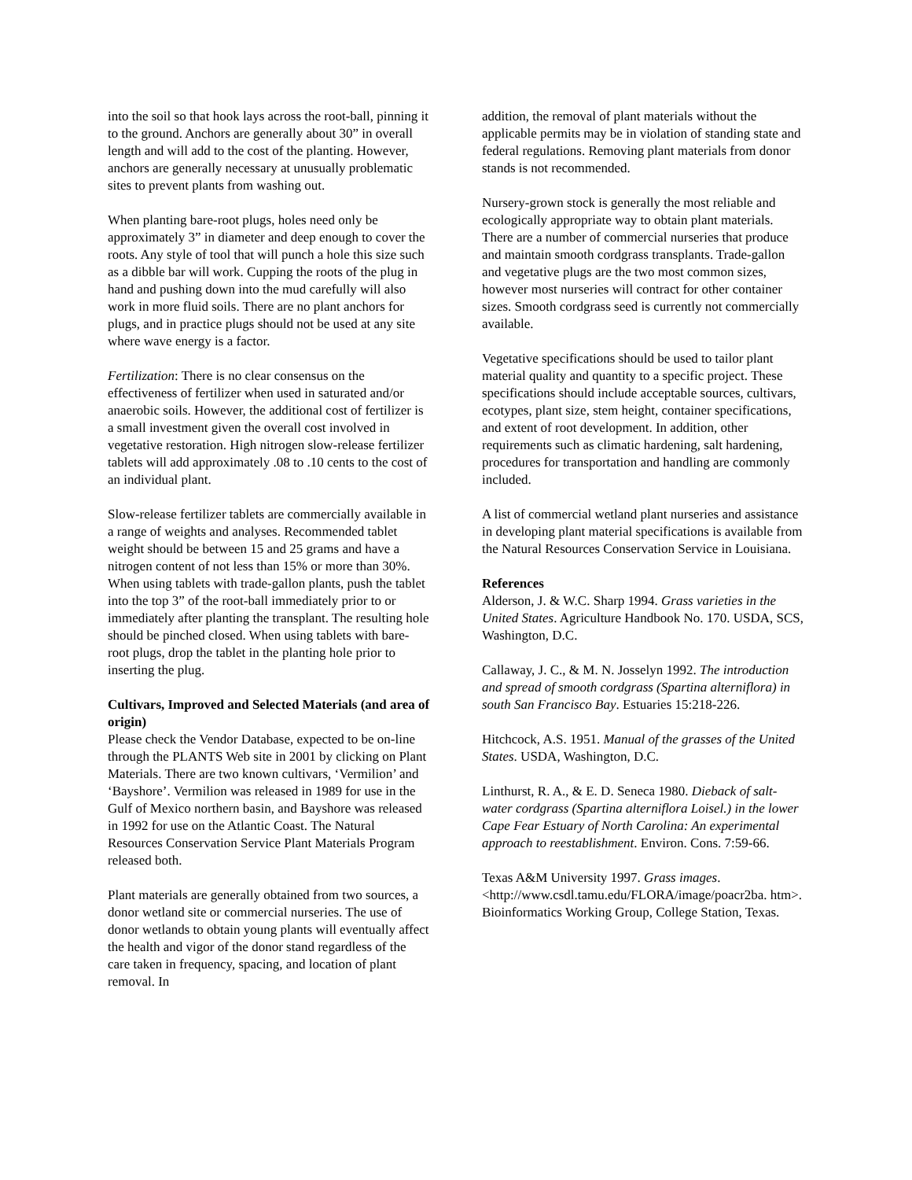into the soil so that hook lays across the root-ball, pinning it to the ground. Anchors are generally about 30” in overall length and will add to the cost of the planting. However, anchors are generally necessary at unusually problematic sites to prevent plants from washing out.
When planting bare-root plugs, holes need only be approximately 3” in diameter and deep enough to cover the roots. Any style of tool that will punch a hole this size such as a dibble bar will work. Cupping the roots of the plug in hand and pushing down into the mud carefully will also work in more fluid soils. There are no plant anchors for plugs, and in practice plugs should not be used at any site where wave energy is a factor.
Fertilization: There is no clear consensus on the effectiveness of fertilizer when used in saturated and/or anaerobic soils. However, the additional cost of fertilizer is a small investment given the overall cost involved in vegetative restoration. High nitrogen slow-release fertilizer tablets will add approximately .08 to .10 cents to the cost of an individual plant.
Slow-release fertilizer tablets are commercially available in a range of weights and analyses. Recommended tablet weight should be between 15 and 25 grams and have a nitrogen content of not less than 15% or more than 30%. When using tablets with trade-gallon plants, push the tablet into the top 3” of the root-ball immediately prior to or immediately after planting the transplant. The resulting hole should be pinched closed. When using tablets with bare-root plugs, drop the tablet in the planting hole prior to inserting the plug.
Cultivars, Improved and Selected Materials (and area of origin)
Please check the Vendor Database, expected to be on-line through the PLANTS Web site in 2001 by clicking on Plant Materials. There are two known cultivars, ‘Vermilion’ and ‘Bayshore’. Vermilion was released in 1989 for use in the Gulf of Mexico northern basin, and Bayshore was released in 1992 for use on the Atlantic Coast. The Natural Resources Conservation Service Plant Materials Program released both.
Plant materials are generally obtained from two sources, a donor wetland site or commercial nurseries. The use of donor wetlands to obtain young plants will eventually affect the health and vigor of the donor stand regardless of the care taken in frequency, spacing, and location of plant removal. In
addition, the removal of plant materials without the applicable permits may be in violation of standing state and federal regulations. Removing plant materials from donor stands is not recommended.
Nursery-grown stock is generally the most reliable and ecologically appropriate way to obtain plant materials. There are a number of commercial nurseries that produce and maintain smooth cordgrass transplants. Trade-gallon and vegetative plugs are the two most common sizes, however most nurseries will contract for other container sizes. Smooth cordgrass seed is currently not commercially available.
Vegetative specifications should be used to tailor plant material quality and quantity to a specific project. These specifications should include acceptable sources, cultivars, ecotypes, plant size, stem height, container specifications, and extent of root development. In addition, other requirements such as climatic hardening, salt hardening, procedures for transportation and handling are commonly included.
A list of commercial wetland plant nurseries and assistance in developing plant material specifications is available from the Natural Resources Conservation Service in Louisiana.
References
Alderson, J. & W.C. Sharp 1994. Grass varieties in the United States. Agriculture Handbook No. 170. USDA, SCS, Washington, D.C.
Callaway, J. C., & M. N. Josselyn 1992. The introduction and spread of smooth cordgrass (Spartina alterniflora) in south San Francisco Bay. Estuaries 15:218-226.
Hitchcock, A.S. 1951. Manual of the grasses of the United States. USDA, Washington, D.C.
Linthurst, R. A., & E. D. Seneca 1980. Dieback of salt-water cordgrass (Spartina alterniflora Loisel.) in the lower Cape Fear Estuary of North Carolina: An experimental approach to reestablishment. Environ. Cons. 7:59-66.
Texas A&M University 1997. Grass images. <http://www.csdl.tamu.edu/FLORA/image/poacr2ba. htm>. Bioinformatics Working Group, College Station, Texas.